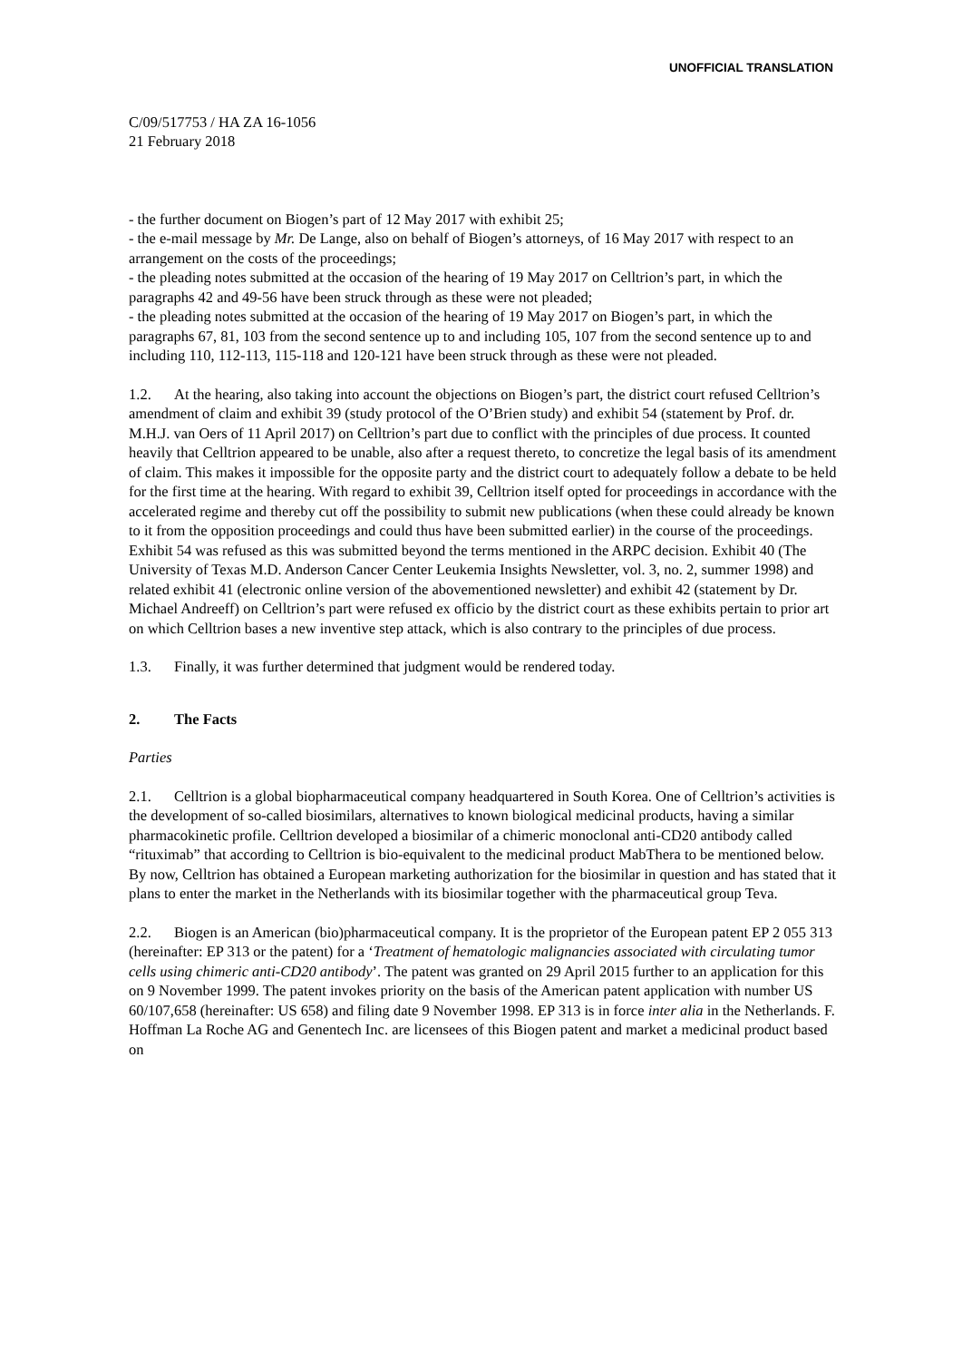UNOFFICIAL TRANSLATION
C/09/517753 / HA ZA 16-1056
21 February 2018
- the further document on Biogen’s part of 12 May 2017 with exhibit 25;
- the e-mail message by Mr. De Lange, also on behalf of Biogen’s attorneys, of 16 May 2017 with respect to an arrangement on the costs of the proceedings;
- the pleading notes submitted at the occasion of the hearing of 19 May 2017 on Celltrion’s part, in which the paragraphs 42 and 49-56 have been struck through as these were not pleaded;
- the pleading notes submitted at the occasion of the hearing of 19 May 2017 on Biogen’s part, in which the paragraphs 67, 81, 103 from the second sentence up to and including 105, 107 from the second sentence up to and including 110, 112-113, 115-118 and 120-121 have been struck through as these were not pleaded.
1.2. At the hearing, also taking into account the objections on Biogen’s part, the district court refused Celltrion’s amendment of claim and exhibit 39 (study protocol of the O’Brien study) and exhibit 54 (statement by Prof. dr. M.H.J. van Oers of 11 April 2017) on Celltrion’s part due to conflict with the principles of due process. It counted heavily that Celltrion appeared to be unable, also after a request thereto, to concretize the legal basis of its amendment of claim. This makes it impossible for the opposite party and the district court to adequately follow a debate to be held for the first time at the hearing. With regard to exhibit 39, Celltrion itself opted for proceedings in accordance with the accelerated regime and thereby cut off the possibility to submit new publications (when these could already be known to it from the opposition proceedings and could thus have been submitted earlier) in the course of the proceedings. Exhibit 54 was refused as this was submitted beyond the terms mentioned in the ARPC decision. Exhibit 40 (The University of Texas M.D. Anderson Cancer Center Leukemia Insights Newsletter, vol. 3, no. 2, summer 1998) and related exhibit 41 (electronic online version of the abovementioned newsletter) and exhibit 42 (statement by Dr. Michael Andreeff) on Celltrion’s part were refused ex officio by the district court as these exhibits pertain to prior art on which Celltrion bases a new inventive step attack, which is also contrary to the principles of due process.
1.3. Finally, it was further determined that judgment would be rendered today.
2. The Facts
Parties
2.1. Celltrion is a global biopharmaceutical company headquartered in South Korea. One of Celltrion’s activities is the development of so-called biosimilars, alternatives to known biological medicinal products, having a similar pharmacokinetic profile. Celltrion developed a biosimilar of a chimeric monoclonal anti-CD20 antibody called “rituximab” that according to Celltrion is bio-equivalent to the medicinal product MabThera to be mentioned below. By now, Celltrion has obtained a European marketing authorization for the biosimilar in question and has stated that it plans to enter the market in the Netherlands with its biosimilar together with the pharmaceutical group Teva.
2.2. Biogen is an American (bio)pharmaceutical company. It is the proprietor of the European patent EP 2 055 313 (hereinafter: EP 313 or the patent) for a ‘Treatment of hematologic malignancies associated with circulating tumor cells using chimeric anti-CD20 antibody’. The patent was granted on 29 April 2015 further to an application for this on 9 November 1999. The patent invokes priority on the basis of the American patent application with number US 60/107,658 (hereinafter: US 658) and filing date 9 November 1998. EP 313 is in force inter alia in the Netherlands. F. Hoffman La Roche AG and Genentech Inc. are licensees of this Biogen patent and market a medicinal product based on